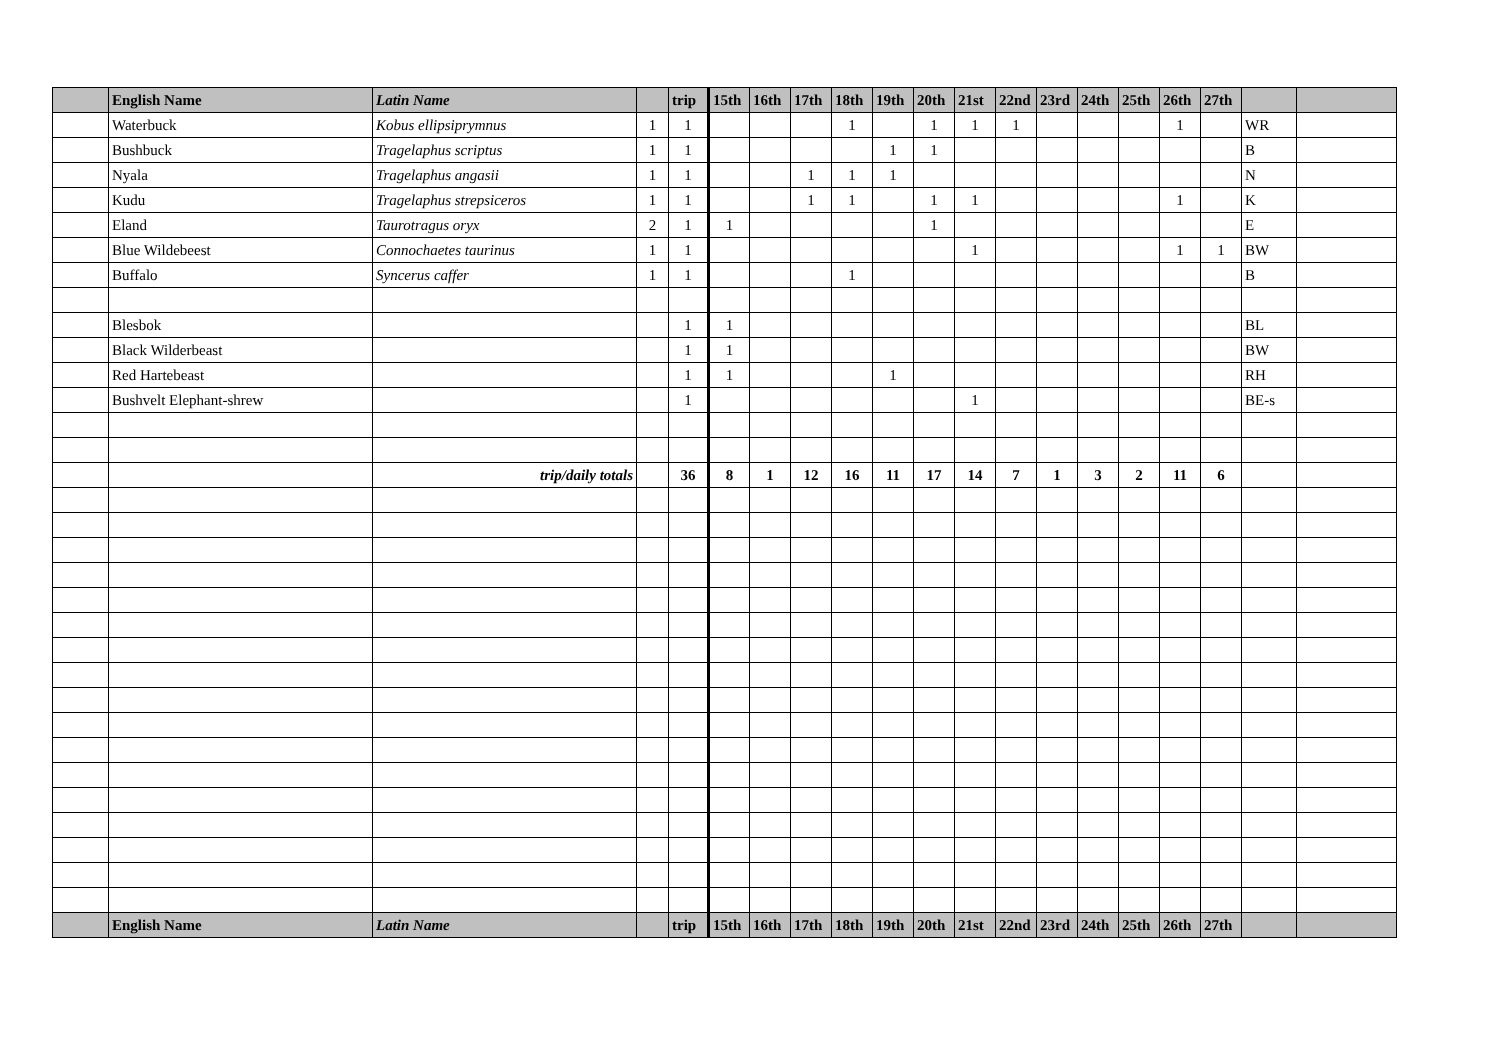| | English Name | Latin Name | | trip | 15th | 16th | 17th | 18th | 19th | 20th | 21st | 22nd | 23rd | 24th | 25th | 26th | 27th | | |
| | Waterbuck | Kobus ellipsiprymnus | 1 | 1 | | | | 1 | | 1 | 1 | 1 | | | | 1 | | WR | |
| | Bushbuck | Tragelaphus scriptus | 1 | 1 | | | | | 1 | 1 | | | | | | | | B | |
| | Nyala | Tragelaphus angasii | 1 | 1 | | | 1 | 1 | 1 | | | | | | | | | N | |
| | Kudu | Tragelaphus strepsiceros | 1 | 1 | | | 1 | 1 | | 1 | 1 | | | | | 1 | | K | |
| | Eland | Taurotragus oryx | 2 | 1 | 1 | | | | | 1 | | | | | | | | E | |
| | Blue Wildebeest | Connochaetes taurinus | 1 | 1 | | | | | | | 1 | | | | | 1 | 1 | BW | |
| | Buffalo | Syncerus caffer | 1 | 1 | | | | 1 | | | | | | | | | | B | |
| | Blesbok | | | 1 | 1 | | | | | | | | | | | | | BL | |
| | Black Wilderbeast | | | 1 | 1 | | | | | | | | | | | | | BW | |
| | Red Hartebeast | | | 1 | 1 | | | | 1 | | | | | | | | | RH | |
| | Bushvelt Elephant-shrew | | | 1 | | | | | | | 1 | | | | | | | BE-s | |
| | | trip/daily totals | | 36 | 8 | 1 | 12 | 16 | 11 | 17 | 14 | 7 | 1 | 3 | 2 | 11 | 6 | | |
| | English Name | Latin Name | | trip | 15th | 16th | 17th | 18th | 19th | 20th | 21st | 22nd | 23rd | 24th | 25th | 26th | 27th | | |